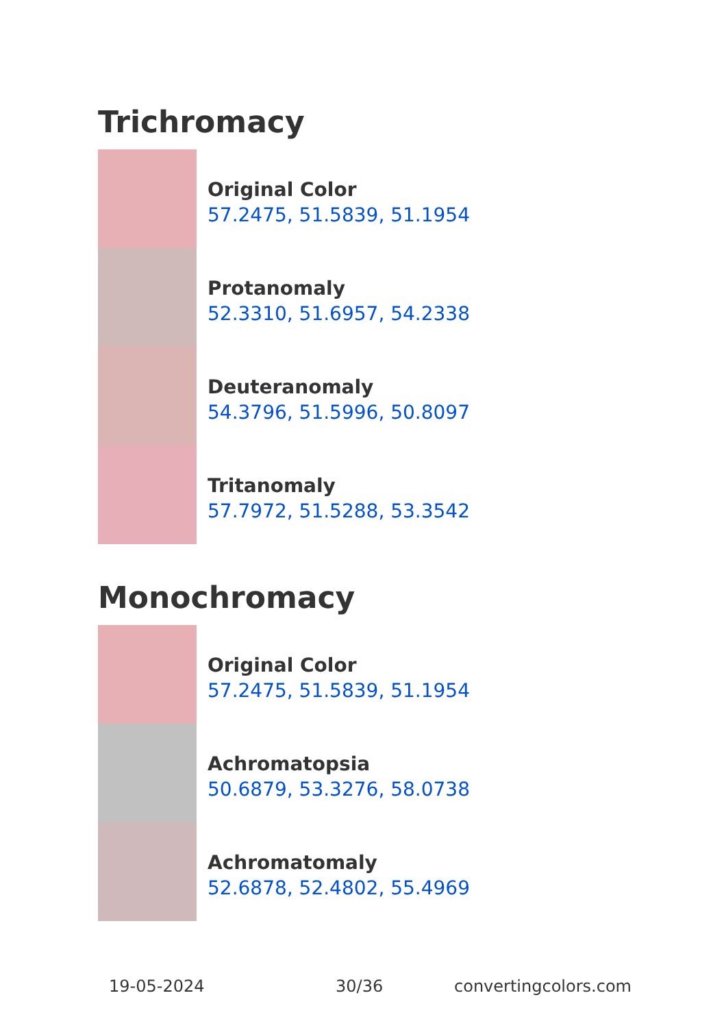Trichromacy
Original Color
57.2475, 51.5839, 51.1954
Protanomaly
52.3310, 51.6957, 54.2338
Deuteranomaly
54.3796, 51.5996, 50.8097
Tritanomaly
57.7972, 51.5288, 53.3542
Monochromacy
Original Color
57.2475, 51.5839, 51.1954
Achromatopsia
50.6879, 53.3276, 58.0738
Achromatomaly
52.6878, 52.4802, 55.4969
19-05-2024 30/36 convertingcolors.com